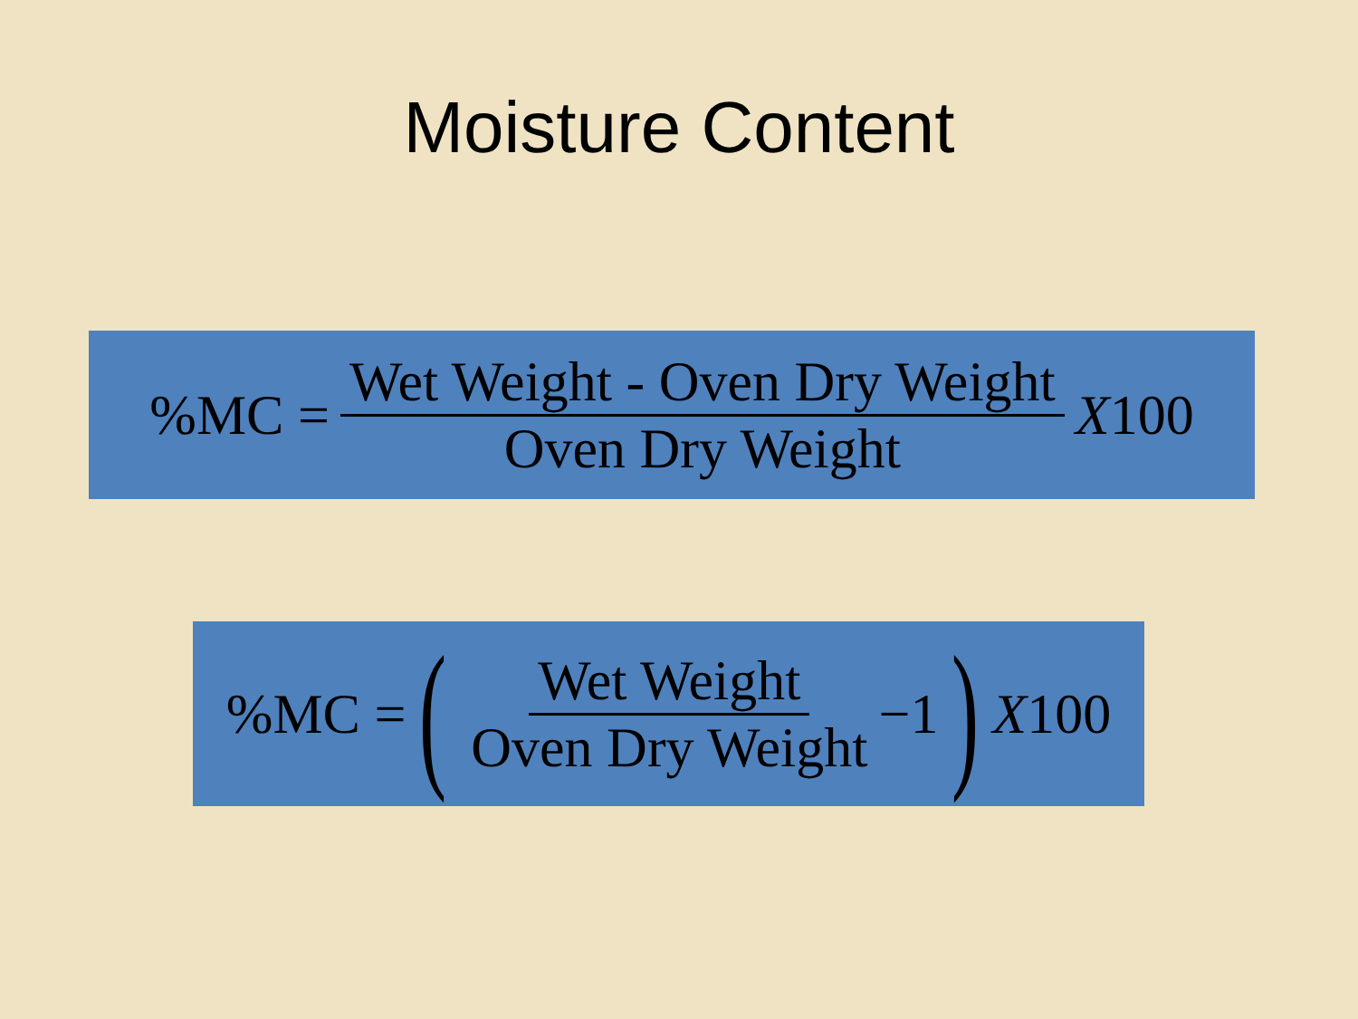Moisture Content
%MC = Wet Weight - Oven Dry Weight Oven Dry Weight X100
%MC = (Wet Weight Oven Dry Weight −1) X100